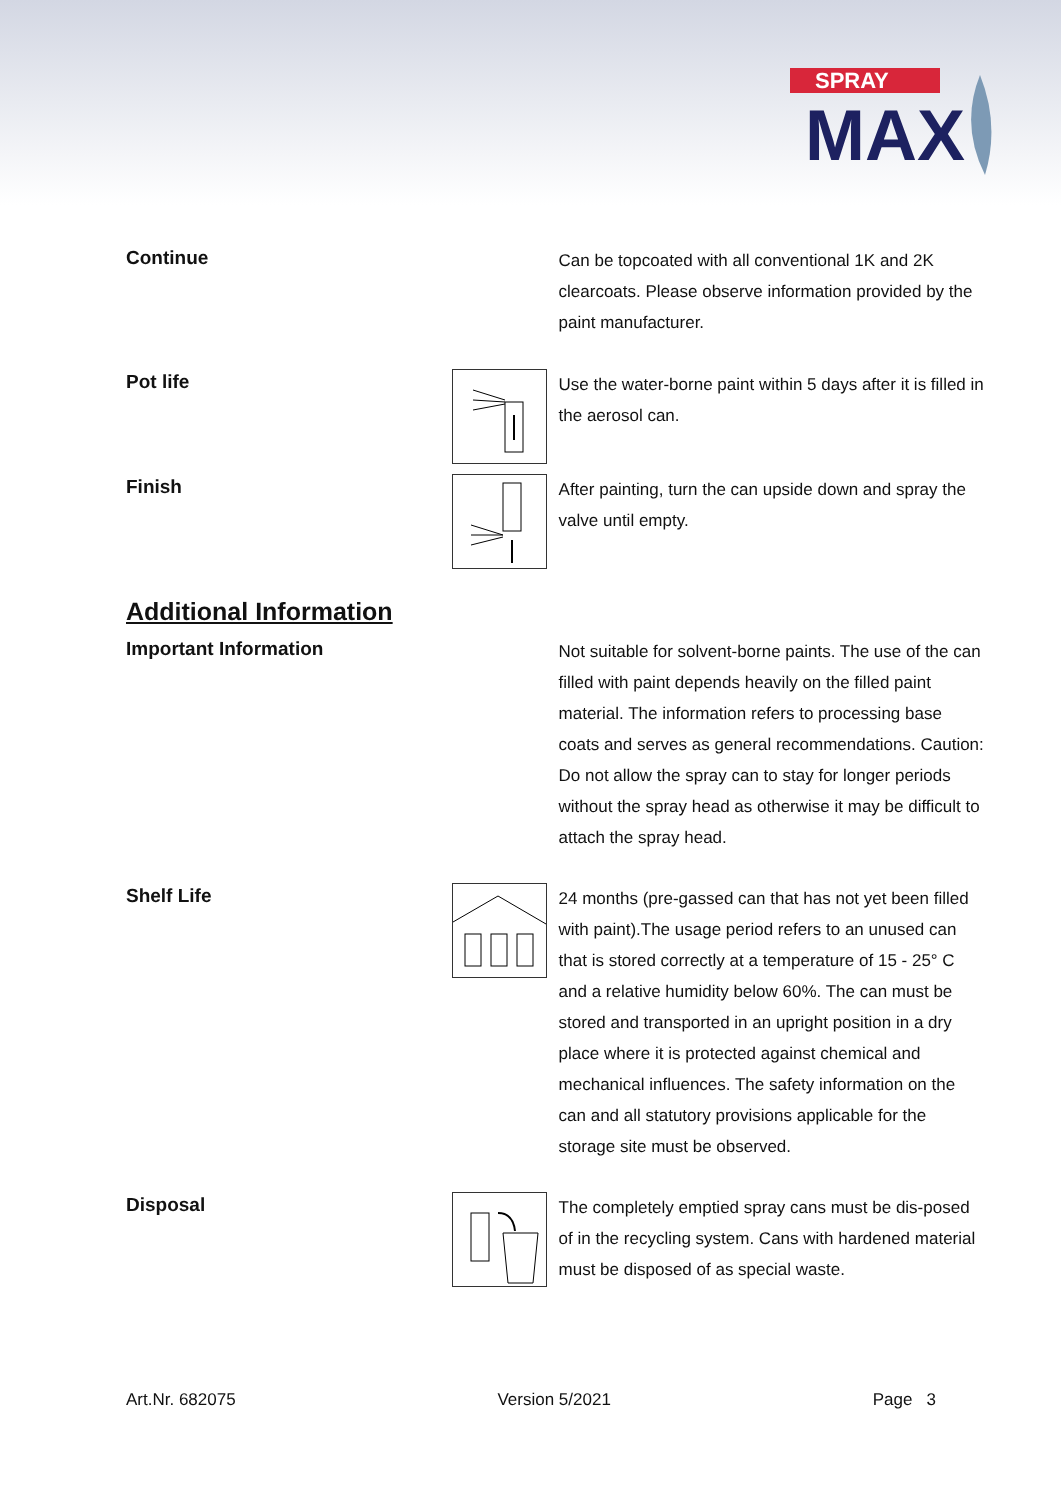SPRAY
MAX
Continue
Can be topcoated with all conventional 1K and 2K clearcoats. Please observe information provided by the paint manufacturer.
Pot life
Use the water-borne paint within 5 days after it is filled in the aerosol can.
Finish
After painting, turn the can upside down and spray the valve until empty.
Additional Information
Important Information
Not suitable for solvent-borne paints. The use of the can filled with paint depends heavily on the filled paint material. The information refers to processing base coats and serves as general recommendations. Caution: Do not allow the spray can to stay for longer periods without the spray head as otherwise it may be difficult to attach the spray head.
Shelf Life
24 months (pre-gassed can that has not yet been filled with paint).The usage period refers to an unused can that is stored correctly at a temperature of 15 - 25° C and a relative humidity below 60%. The can must be stored and transported in an upright position in a dry place where it is protected against chemical and mechanical influences. The safety information on the can and all statutory provisions applicable for the storage site must be observed.
Disposal
The completely emptied spray cans must be dis-posed of in the recycling system. Cans with hardened material must be disposed of as special waste.
Art.Nr. 682075 Version 5/2021 Page 3